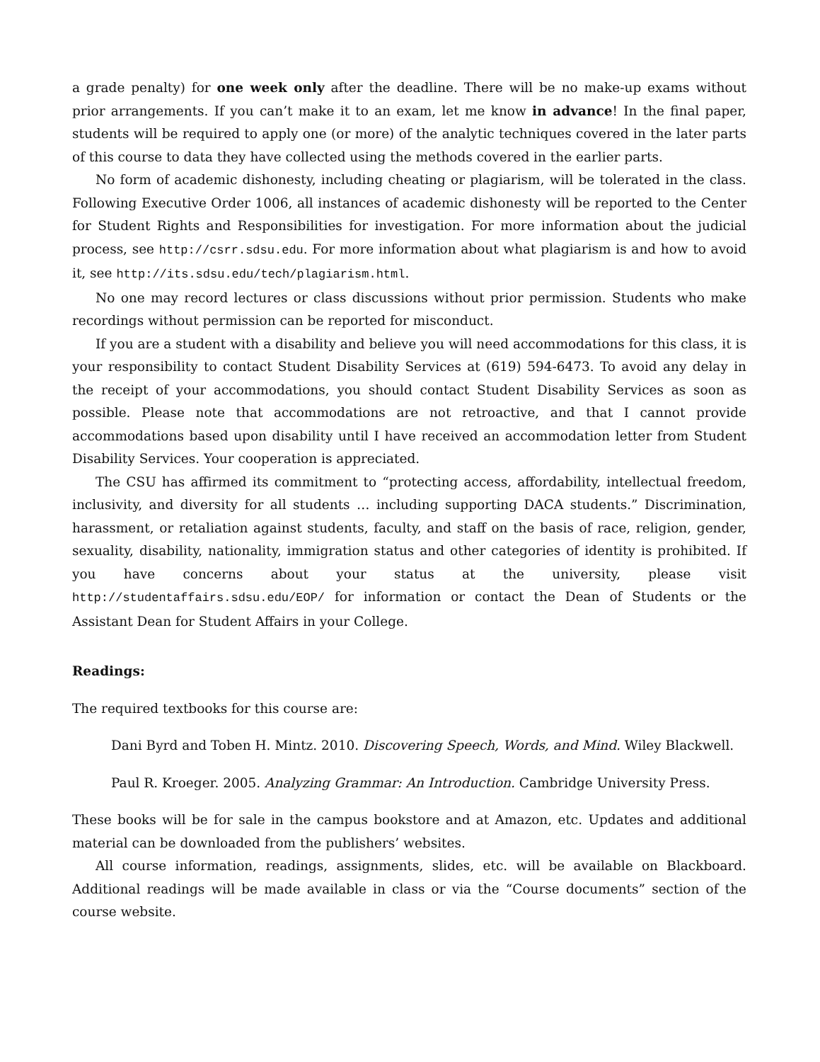a grade penalty) for one week only after the deadline. There will be no make-up exams without prior arrangements. If you can’t make it to an exam, let me know in advance! In the final paper, students will be required to apply one (or more) of the analytic techniques covered in the later parts of this course to data they have collected using the methods covered in the earlier parts.
No form of academic dishonesty, including cheating or plagiarism, will be tolerated in the class. Following Executive Order 1006, all instances of academic dishonesty will be reported to the Center for Student Rights and Responsibilities for investigation. For more information about the judicial process, see http://csrr.sdsu.edu. For more information about what plagiarism is and how to avoid it, see http://its.sdsu.edu/tech/plagiarism.html.
No one may record lectures or class discussions without prior permission. Students who make recordings without permission can be reported for misconduct.
If you are a student with a disability and believe you will need accommodations for this class, it is your responsibility to contact Student Disability Services at (619) 594-6473. To avoid any delay in the receipt of your accommodations, you should contact Student Disability Services as soon as possible. Please note that accommodations are not retroactive, and that I cannot provide accommodations based upon disability until I have received an accommodation letter from Student Disability Services. Your cooperation is appreciated.
The CSU has affirmed its commitment to “protecting access, affordability, intellectual freedom, inclusivity, and diversity for all students … including supporting DACA students.” Discrimination, harassment, or retaliation against students, faculty, and staff on the basis of race, religion, gender, sexuality, disability, nationality, immigration status and other categories of identity is prohibited. If you have concerns about your status at the university, please visit http://studentaffairs.sdsu.edu/EOP/ for information or contact the Dean of Students or the Assistant Dean for Student Affairs in your College.
Readings:
The required textbooks for this course are:
Dani Byrd and Toben H. Mintz. 2010. Discovering Speech, Words, and Mind. Wiley Blackwell.
Paul R. Kroeger. 2005. Analyzing Grammar: An Introduction. Cambridge University Press.
These books will be for sale in the campus bookstore and at Amazon, etc. Updates and additional material can be downloaded from the publishers’ websites.
All course information, readings, assignments, slides, etc. will be available on Blackboard. Additional readings will be made available in class or via the “Course documents” section of the course website.